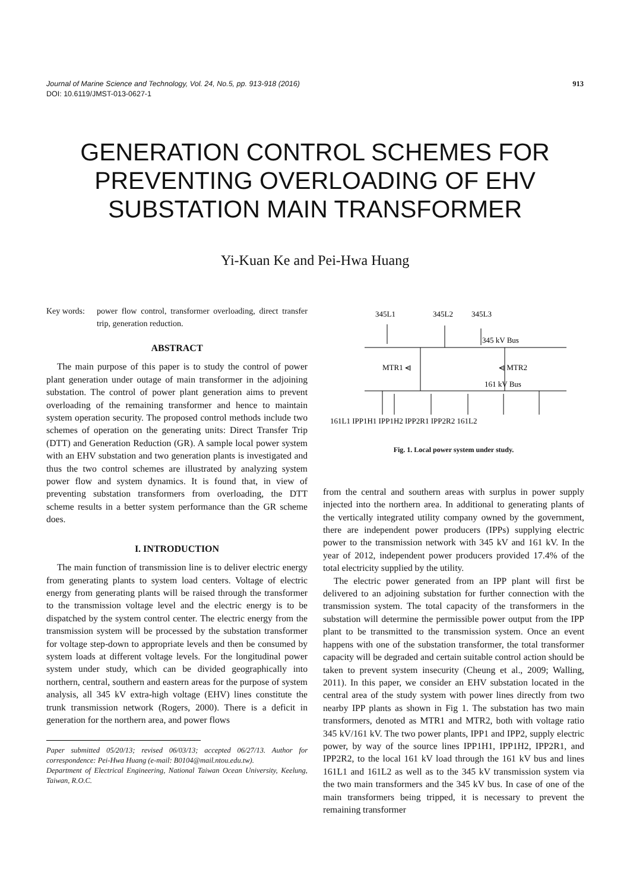913 Journal of Marine Science and Technology, Vol. 24, No.5, pp. 913-918 (2016)
DOI: 10.6119/JMST-013-0627-1
GENERATION CONTROL SCHEMES FOR
PREVENTING OVERLOADING OF EHV
SUBSTATION MAIN TRANSFORMER
Yi-Kuan Ke and Pei-Hwa Huang
Key words: power flow control, transformer overloading, direct transfer trip, generation reduction.
ABSTRACT
The main purpose of this paper is to study the control of power plant generation under outage of main transformer in the adjoining substation. The control of power plant generation aims to prevent overloading of the remaining transformer and hence to maintain system operation security. The proposed control methods include two schemes of operation on the generating units: Direct Transfer Trip (DTT) and Generation Reduction (GR). A sample local power system with an EHV substation and two generation plants is investigated and thus the two control schemes are illustrated by analyzing system power flow and system dynamics. It is found that, in view of preventing substation transformers from overloading, the DTT scheme results in a better system performance than the GR scheme does.
I. INTRODUCTION
The main function of transmission line is to deliver electric energy from generating plants to system load centers. Voltage of electric energy from generating plants will be raised through the transformer to the transmission voltage level and the electric energy is to be dispatched by the system control center. The electric energy from the transmission system will be processed by the substation transformer for voltage step-down to appropriate levels and then be consumed by system loads at different voltage levels. For the longitudinal power system under study, which can be divided geographically into northern, central, southern and eastern areas for the purpose of system analysis, all 345 kV extra-high voltage (EHV) lines constitute the trunk transmission network (Rogers, 2000). There is a deficit in generation for the northern area, and power flows
Paper submitted 05/20/13; revised 06/03/13; accepted 06/27/13. Author for correspondence: Pei-Hwa Huang (e-mail: B0104@mail.ntou.edu.tw).
Department of Electrical Engineering, National Taiwan Ocean University, Keelung, Taiwan, R.O.C.
345L1
345L2
345L3
345 kV Bus
MTR1 ⩤
⩤ MTR2
161 kV Bus
161L1 IPP1H1 IPP1H2 IPP2R1 IPP2R2 161L2
Fig. 1. Local power system under study.
from the central and southern areas with surplus in power supply injected into the northern area. In additional to generating plants of the vertically integrated utility company owned by the government, there are independent power producers (IPPs) supplying electric power to the transmission network with 345 kV and 161 kV. In the year of 2012, independent power producers provided 17.4% of the total electricity supplied by the utility.
The electric power generated from an IPP plant will first be delivered to an adjoining substation for further connection with the transmission system. The total capacity of the transformers in the substation will determine the permissible power output from the IPP plant to be transmitted to the transmission system. Once an event happens with one of the substation transformer, the total transformer capacity will be degraded and certain suitable control action should be taken to prevent system insecurity (Cheung et al., 2009; Walling, 2011). In this paper, we consider an EHV substation located in the central area of the study system with power lines directly from two nearby IPP plants as shown in Fig 1. The substation has two main transformers, denoted as MTR1 and MTR2, both with voltage ratio 345 kV/161 kV. The two power plants, IPP1 and IPP2, supply electric power, by way of the source lines IPP1H1, IPP1H2, IPP2R1, and IPP2R2, to the local 161 kV load through the 161 kV bus and lines 161L1 and 161L2 as well as to the 345 kV transmission system via the two main transformers and the 345 kV bus. In case of one of the main transformers being tripped, it is necessary to prevent the remaining transformer